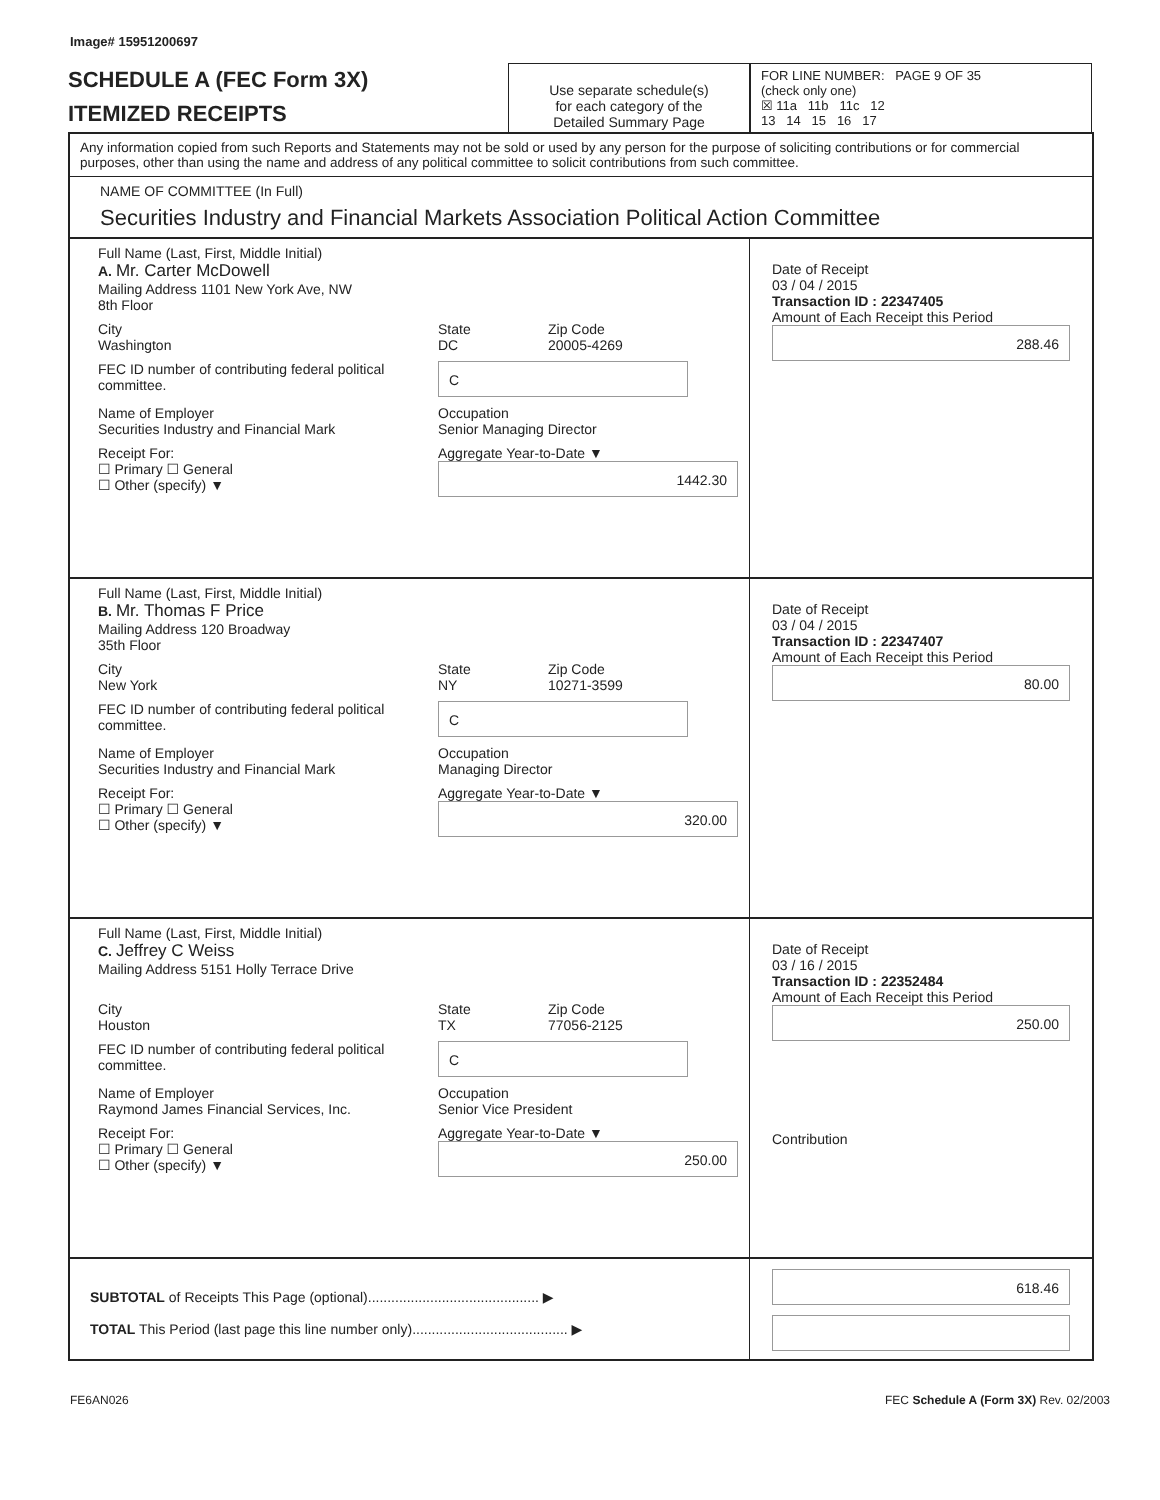Image# 15951200697
SCHEDULE A (FEC Form 3X)
ITEMIZED RECEIPTS
Use separate schedule(s)
for each category of the
Detailed Summary Page
FOR LINE NUMBER: PAGE 9 OF 35
(check only one)
☒ 11a 11b 11c 12
13 14 15 16 17
Any information copied from such Reports and Statements may not be sold or used by any person for the purpose of soliciting contributions or for commercial purposes, other than using the name and address of any political committee to solicit contributions from such committee.
NAME OF COMMITTEE (In Full)
Securities Industry and Financial Markets Association Political Action Committee
Full Name (Last, First, Middle Initial)
A. Mr. Carter McDowell
Mailing Address 1101 New York Ave, NW
8th Floor
City
Washington
State
DC
Zip Code
20005-4269
FEC ID number of contributing federal political committee.
C
Name of Employer
Securities Industry and Financial Mark
Occupation
Senior Managing Director
Receipt For:
☐ Primary ☐ General
☐ Other (specify) ▼
Aggregate Year-to-Date ▼
1442.30
Date of Receipt
03 / 04 / 2015
Transaction ID : 22347405
Amount of Each Receipt this Period
288.46
Full Name (Last, First, Middle Initial)
B. Mr. Thomas F Price
Mailing Address 120 Broadway
35th Floor
City
New York
State
NY
Zip Code
10271-3599
FEC ID number of contributing federal political committee.
C
Name of Employer
Securities Industry and Financial Mark
Occupation
Managing Director
Receipt For:
☐ Primary ☐ General
☐ Other (specify) ▼
Aggregate Year-to-Date ▼
320.00
Date of Receipt
03 / 04 / 2015
Transaction ID : 22347407
Amount of Each Receipt this Period
80.00
Full Name (Last, First, Middle Initial)
C. Jeffrey C Weiss
Mailing Address 5151 Holly Terrace Drive
City
Houston
State
TX
Zip Code
77056-2125
FEC ID number of contributing federal political committee.
C
Name of Employer
Raymond James Financial Services, Inc.
Occupation
Senior Vice President
Receipt For:
☐ Primary ☐ General
☐ Other (specify) ▼
Aggregate Year-to-Date ▼
250.00
Date of Receipt
03 / 16 / 2015
Transaction ID : 22352484
Amount of Each Receipt this Period
250.00
Contribution
SUBTOTAL of Receipts This Page (optional)............................................ ▶
TOTAL This Period (last page this line number only)........................................ ▶
618.46
FE6AN026 FEC Schedule A (Form 3X) Rev. 02/2003